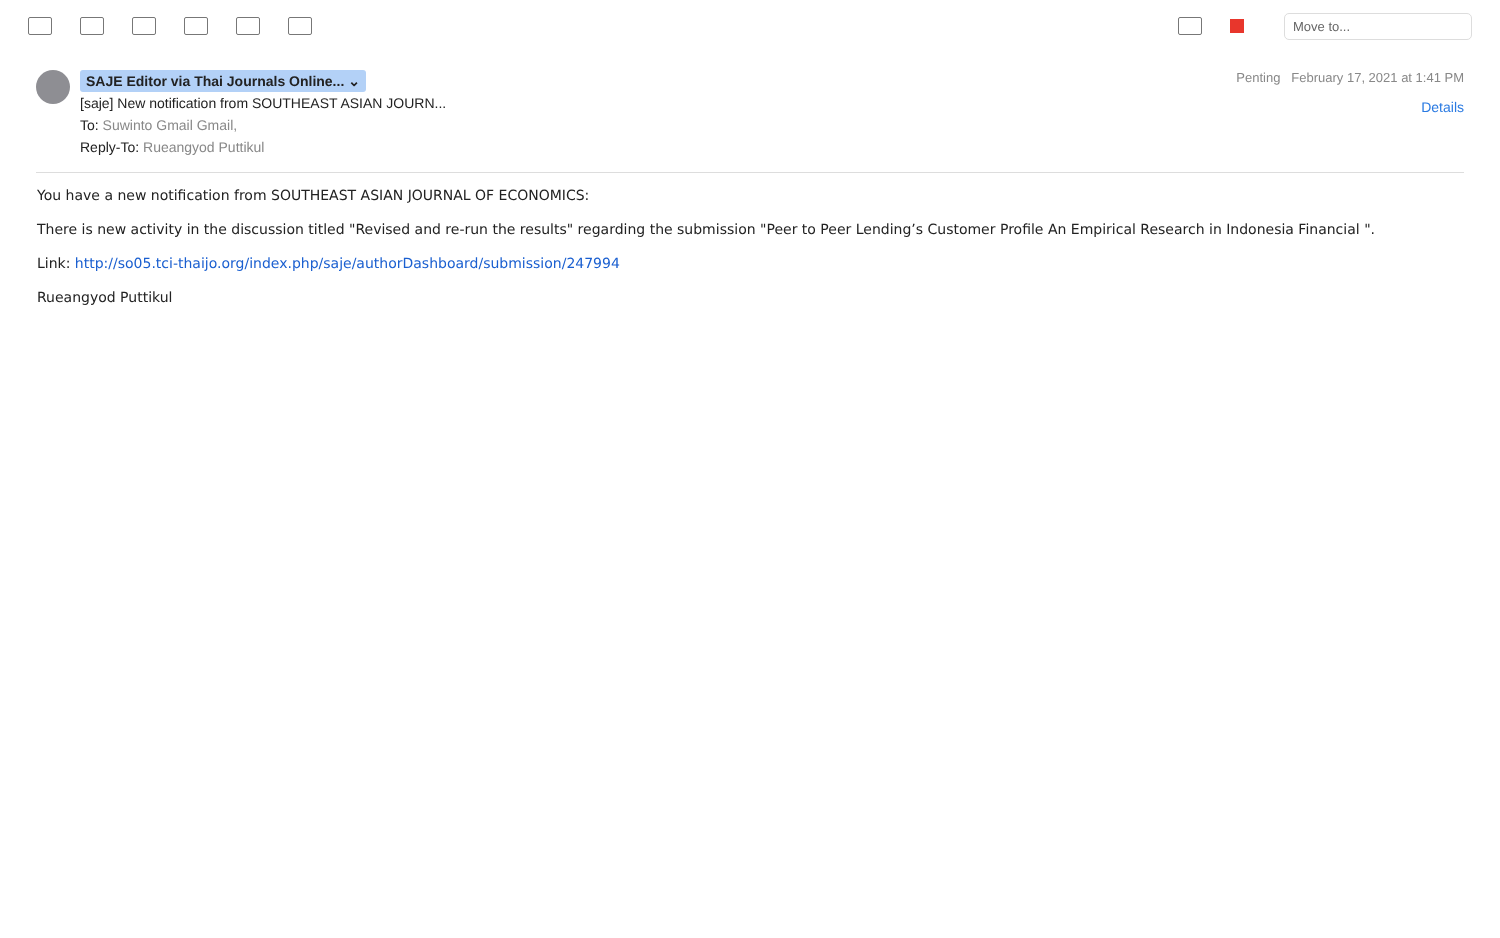Move to...
SAJE Editor via Thai Journals Online... ⌄
[saje] New notification from SOUTHEAST ASIAN JOURN...
To: Suwinto Gmail Gmail,
Reply-To: Rueangyod Puttikul
Penting February 17, 2021 at 1:41 PM
Details
You have a new notification from SOUTHEAST ASIAN JOURNAL OF ECONOMICS:
There is new activity in the discussion titled "Revised and re-run the results" regarding the submission "Peer to Peer Lending’s Customer Profile An Empirical Research in Indonesia Financial ".
Link: http://so05.tci-thaijo.org/index.php/saje/authorDashboard/submission/247994
Rueangyod Puttikul